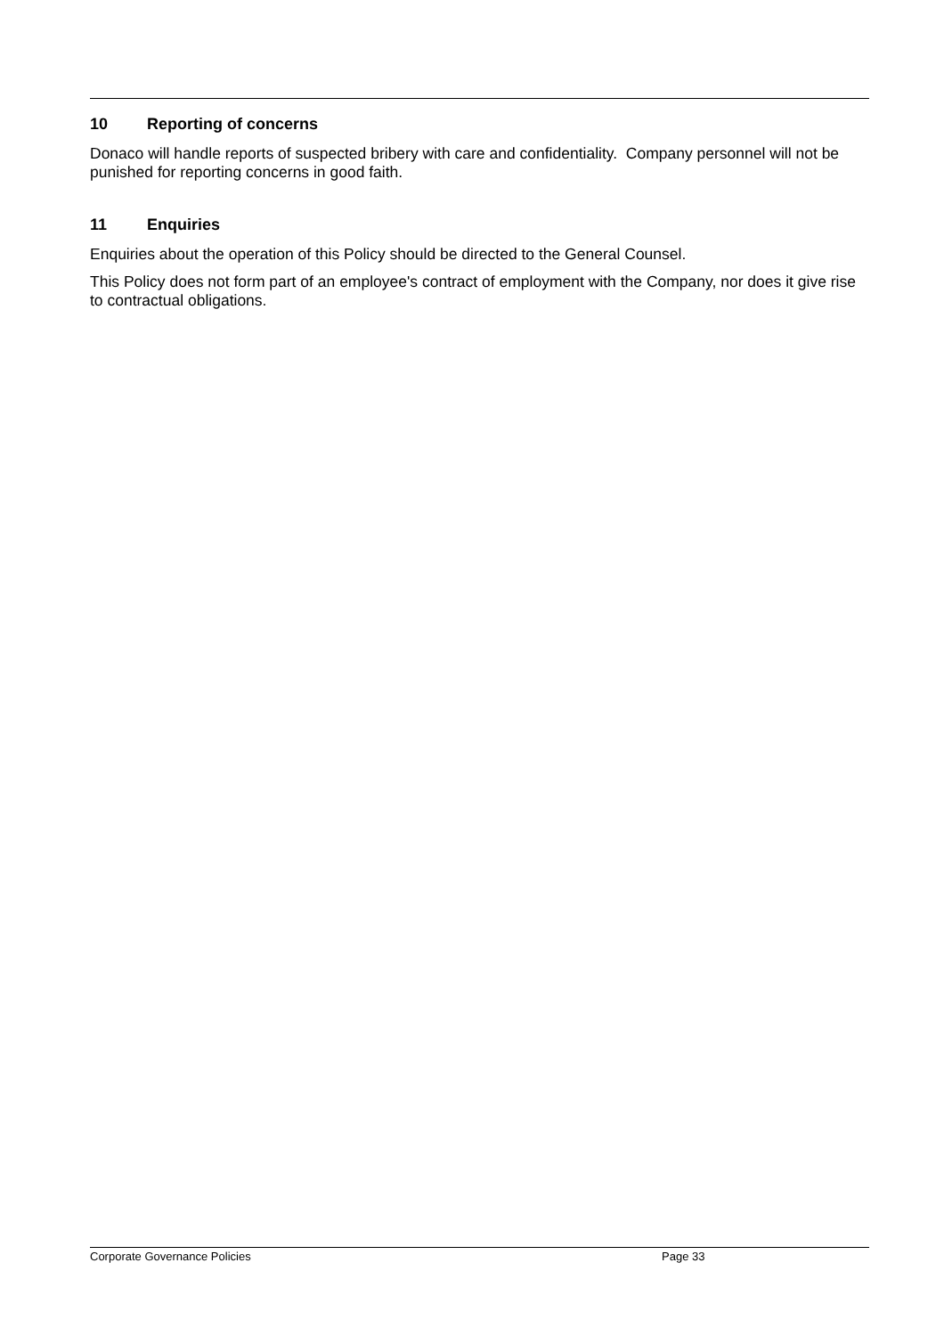10 Reporting of concerns
Donaco will handle reports of suspected bribery with care and confidentiality. Company personnel will not be punished for reporting concerns in good faith.
11 Enquiries
Enquiries about the operation of this Policy should be directed to the General Counsel.
This Policy does not form part of an employee's contract of employment with the Company, nor does it give rise to contractual obligations.
Corporate Governance Policies Page 33